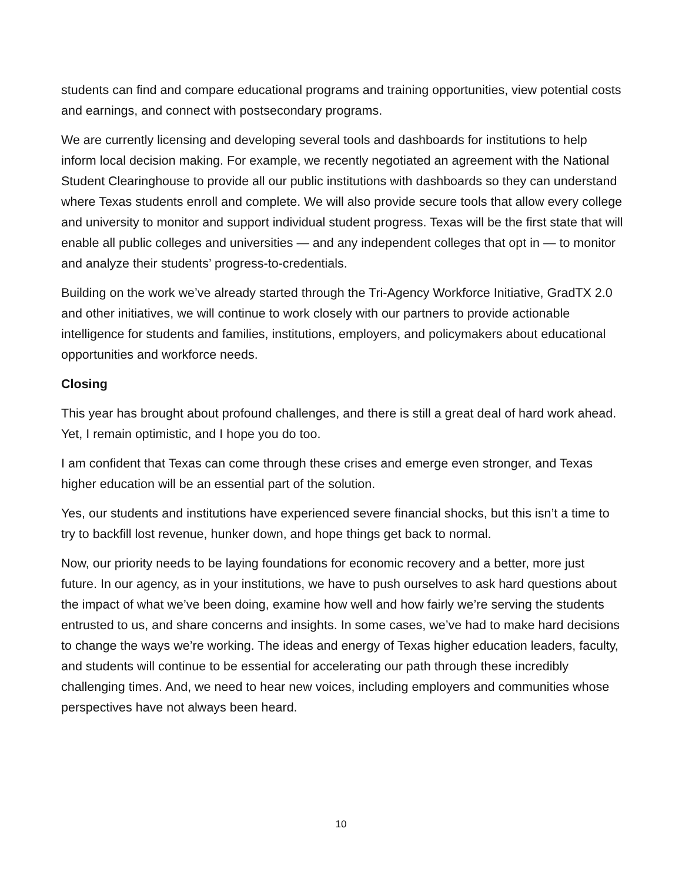students can find and compare educational programs and training opportunities, view potential costs and earnings, and connect with postsecondary programs.
We are currently licensing and developing several tools and dashboards for institutions to help inform local decision making. For example, we recently negotiated an agreement with the National Student Clearinghouse to provide all our public institutions with dashboards so they can understand where Texas students enroll and complete. We will also provide secure tools that allow every college and university to monitor and support individual student progress. Texas will be the first state that will enable all public colleges and universities — and any independent colleges that opt in — to monitor and analyze their students’ progress-to-credentials.
Building on the work we’ve already started through the Tri-Agency Workforce Initiative, GradTX 2.0 and other initiatives, we will continue to work closely with our partners to provide actionable intelligence for students and families, institutions, employers, and policymakers about educational opportunities and workforce needs.
Closing
This year has brought about profound challenges, and there is still a great deal of hard work ahead. Yet, I remain optimistic, and I hope you do too.
I am confident that Texas can come through these crises and emerge even stronger, and Texas higher education will be an essential part of the solution.
Yes, our students and institutions have experienced severe financial shocks, but this isn’t a time to try to backfill lost revenue, hunker down, and hope things get back to normal.
Now, our priority needs to be laying foundations for economic recovery and a better, more just future. In our agency, as in your institutions, we have to push ourselves to ask hard questions about the impact of what we’ve been doing, examine how well and how fairly we’re serving the students entrusted to us, and share concerns and insights. In some cases, we’ve had to make hard decisions to change the ways we’re working. The ideas and energy of Texas higher education leaders, faculty, and students will continue to be essential for accelerating our path through these incredibly challenging times. And, we need to hear new voices, including employers and communities whose perspectives have not always been heard.
10